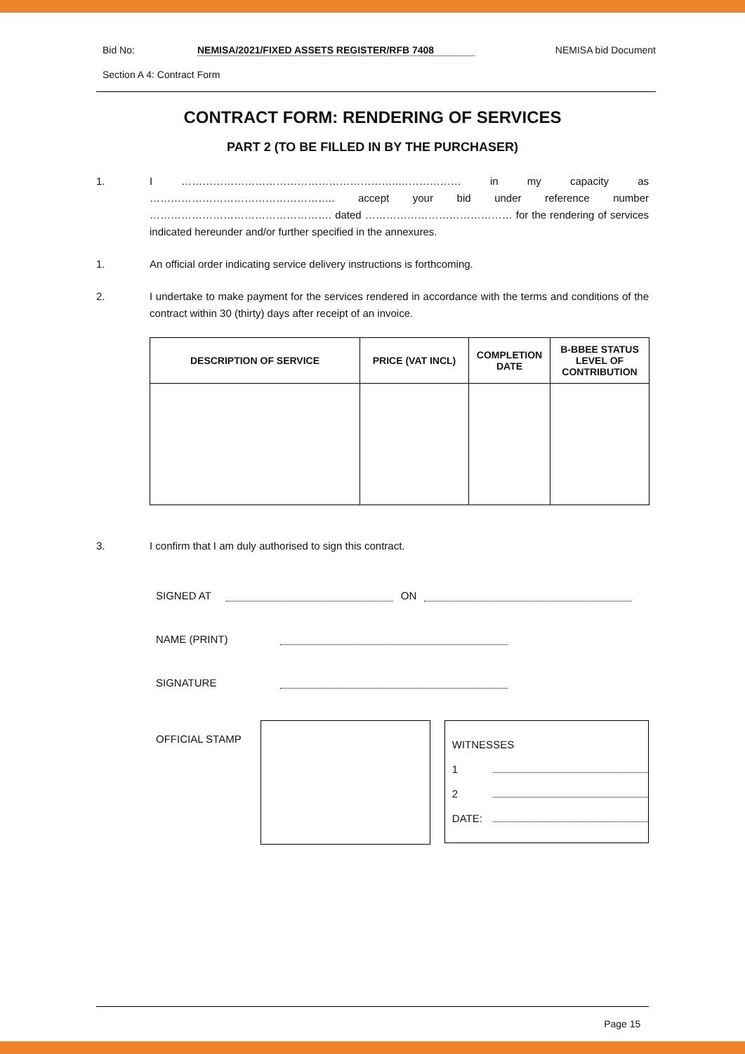Bid No: NEMISA/2021/FIXED ASSETS REGISTER/RFB 7408 NEMISA bid Document
Section A 4: Contract Form
CONTRACT FORM: RENDERING OF SERVICES
PART 2 (TO BE FILLED IN BY THE PURCHASER)
1. I ……………………………………………………..……………… in my capacity as …………………………………………….. accept your bid under reference number ……………………………………………. dated …………………………………… for the rendering of services indicated hereunder and/or further specified in the annexures.
1. An official order indicating service delivery instructions is forthcoming.
2. I undertake to make payment for the services rendered in accordance with the terms and conditions of the contract within 30 (thirty) days after receipt of an invoice.
| DESCRIPTION OF SERVICE | PRICE (VAT INCL) | COMPLETION DATE | B-BBEE STATUS LEVEL OF CONTRIBUTION |
| --- | --- | --- | --- |
3. I confirm that I am duly authorised to sign this contract.
SIGNED AT ON
NAME (PRINT)
SIGNATURE
OFFICIAL STAMP
WITNESSES
1
2
DATE:
Page 15